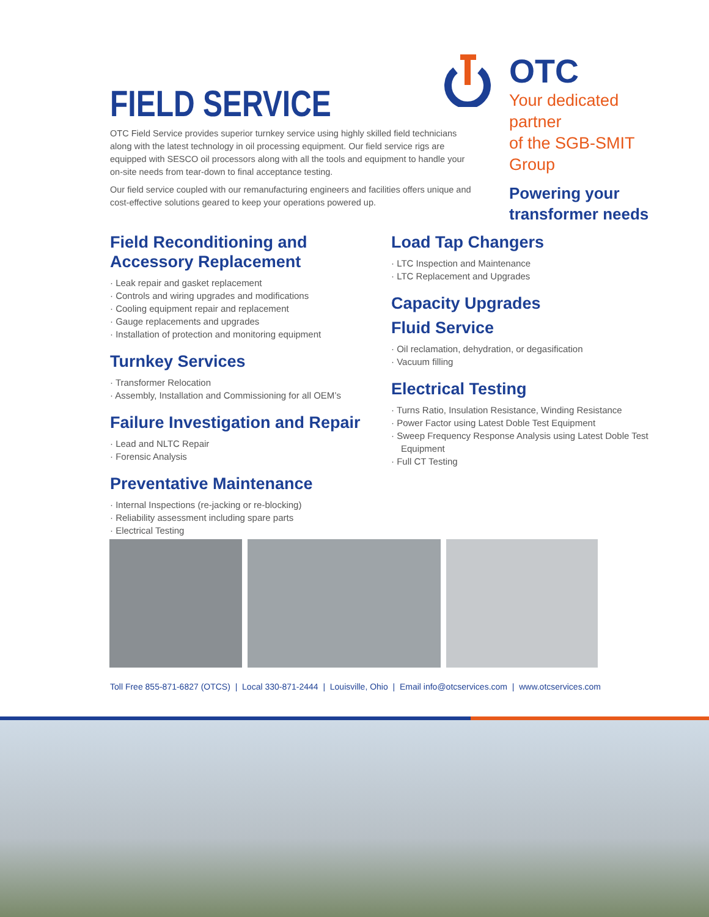FIELD SERVICE
OTC Field Service provides superior turnkey service using highly skilled field technicians along with the latest technology in oil processing equipment. Our field service rigs are equipped with SESCO oil processors along with all the tools and equipment to handle your on-site needs from tear-down to final acceptance testing.
Our field service coupled with our remanufacturing engineers and facilities offers unique and cost-effective solutions geared to keep your operations powered up.
OTC
Your dedicated partner
of the SGB-SMIT Group
Powering your
transformer needs
Field Reconditioning and
Accessory Replacement
· Leak repair and gasket replacement
· Controls and wiring upgrades and modifications
· Cooling equipment repair and replacement
· Gauge replacements and upgrades
· Installation of protection and monitoring equipment
Turnkey Services
· Transformer Relocation
· Assembly, Installation and Commissioning for all OEM’s
Failure Investigation and Repair
· Lead and NLTC Repair
· Forensic Analysis
Preventative Maintenance
· Internal Inspections (re-jacking or re-blocking)
· Reliability assessment including spare parts
· Electrical Testing
Load Tap Changers
· LTC Inspection and Maintenance
· LTC Replacement and Upgrades
Capacity Upgrades
Fluid Service
· Oil reclamation, dehydration, or degasification
· Vacuum filling
Electrical Testing
· Turns Ratio, Insulation Resistance, Winding Resistance
· Power Factor using Latest Doble Test Equipment
· Sweep Frequency Response Analysis using Latest Doble Test Equipment
· Full CT Testing
Toll Free 855-871-6827 (OTCS) | Local 330-871-2444 | Louisville, Ohio | Email info@otcservices.com | www.otcservices.com